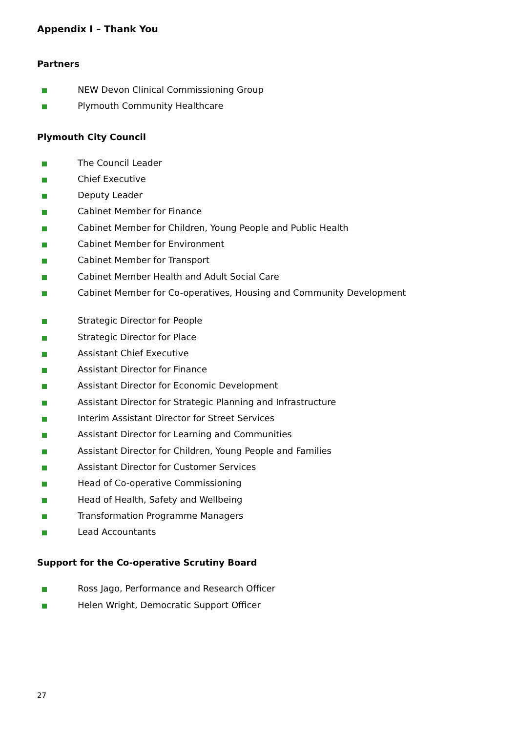Appendix I – Thank You
Partners
NEW Devon Clinical Commissioning Group
Plymouth Community Healthcare
Plymouth City Council
The Council Leader
Chief Executive
Deputy Leader
Cabinet Member for Finance
Cabinet Member for Children, Young People and Public Health
Cabinet Member for Environment
Cabinet Member for Transport
Cabinet Member Health and Adult Social Care
Cabinet Member for Co-operatives, Housing and Community Development
Strategic Director for People
Strategic Director for Place
Assistant Chief Executive
Assistant Director for Finance
Assistant Director for Economic Development
Assistant Director for Strategic Planning and Infrastructure
Interim Assistant Director for Street Services
Assistant Director for Learning and Communities
Assistant Director for Children, Young People and Families
Assistant Director for Customer Services
Head of Co-operative Commissioning
Head of Health, Safety and Wellbeing
Transformation Programme Managers
Lead Accountants
Support for the Co-operative Scrutiny Board
Ross Jago, Performance and Research Officer
Helen Wright, Democratic Support Officer
27